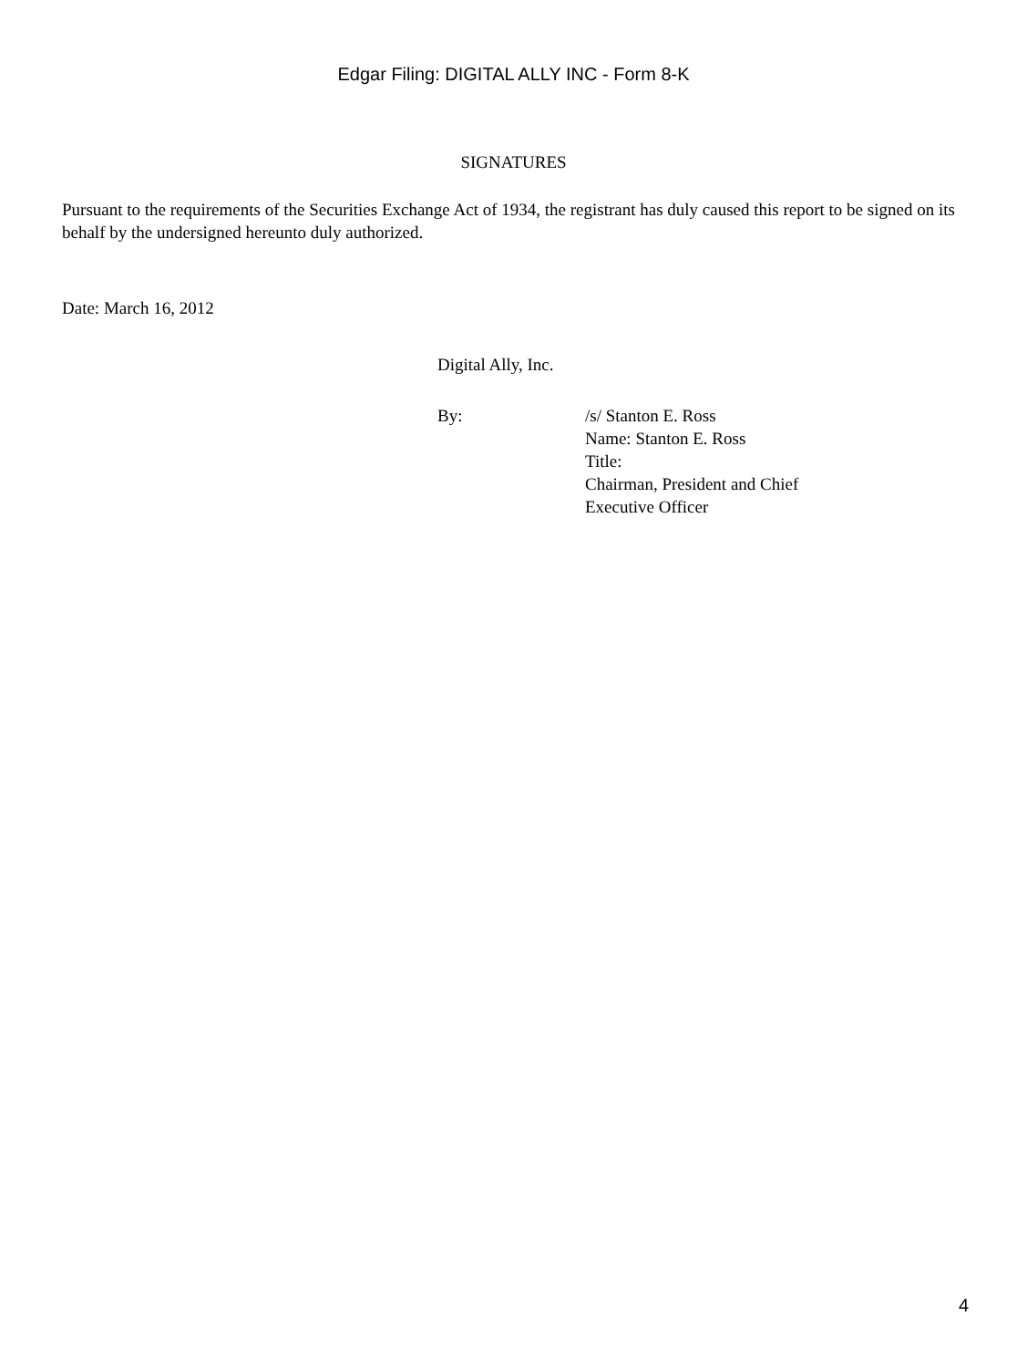Edgar Filing: DIGITAL ALLY INC - Form 8-K
SIGNATURES
Pursuant to the requirements of the Securities Exchange Act of 1934, the registrant has duly caused this report to be signed on its behalf by the undersigned hereunto duly authorized.
Date: March 16, 2012
Digital Ally, Inc.
By: /s/ Stanton E. Ross
Name: Stanton E. Ross
Title:
Chairman, President and Chief
Executive Officer
4